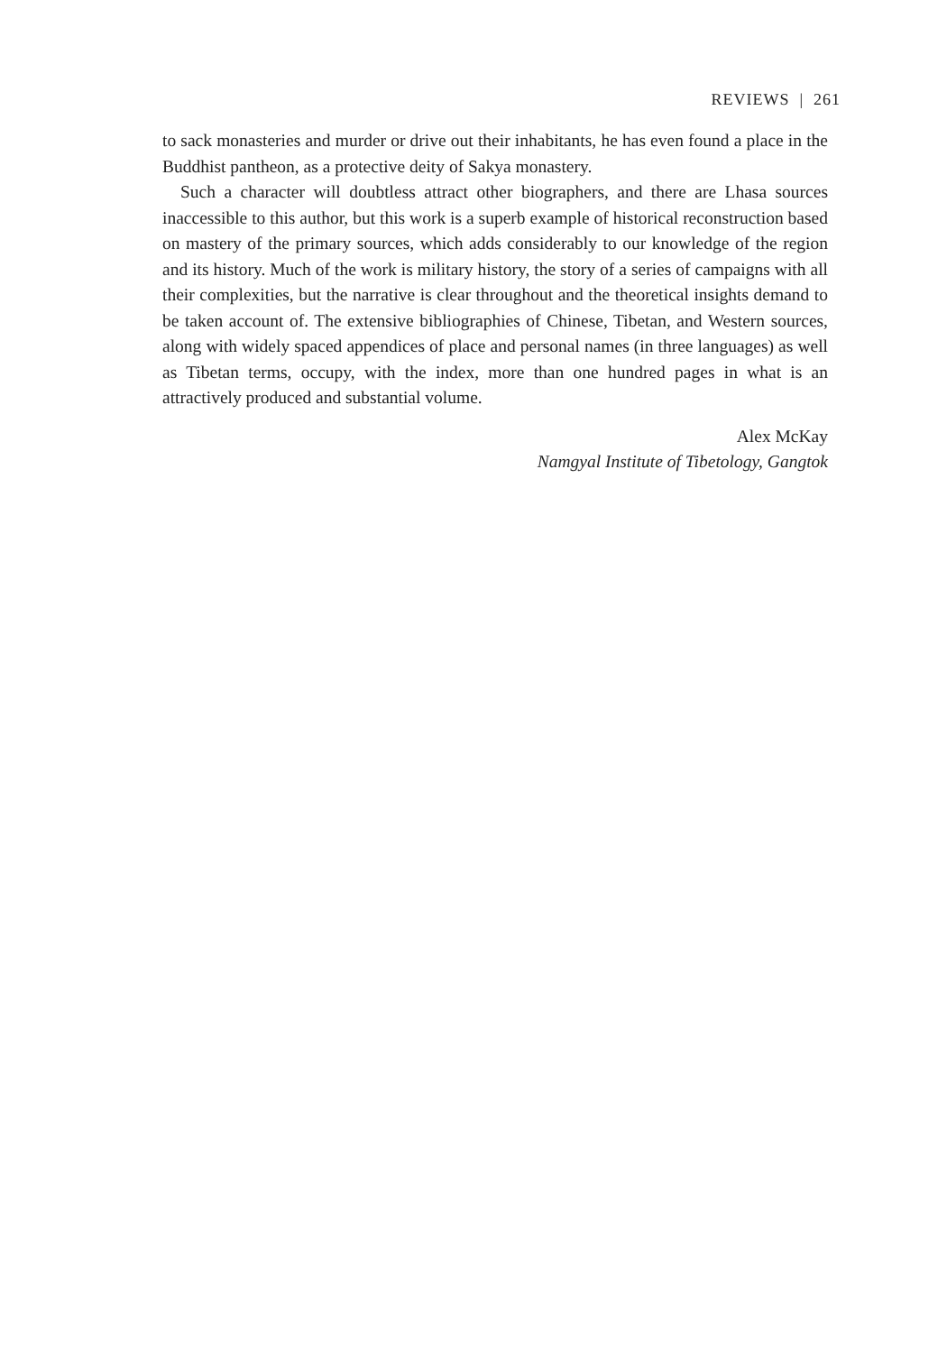REVIEWS | 261
to sack monasteries and murder or drive out their inhabitants, he has even found a place in the Buddhist pantheon, as a protective deity of Sakya monastery.
Such a character will doubtless attract other biographers, and there are Lhasa sources inaccessible to this author, but this work is a superb example of historical reconstruction based on mastery of the primary sources, which adds considerably to our knowledge of the region and its history. Much of the work is military history, the story of a series of campaigns with all their complexities, but the narrative is clear throughout and the theoretical insights demand to be taken account of. The extensive bibliographies of Chinese, Tibetan, and Western sources, along with widely spaced appendices of place and personal names (in three languages) as well as Tibetan terms, occupy, with the index, more than one hundred pages in what is an attractively produced and substantial volume.
Alex McKay
Namgyal Institute of Tibetology, Gangtok